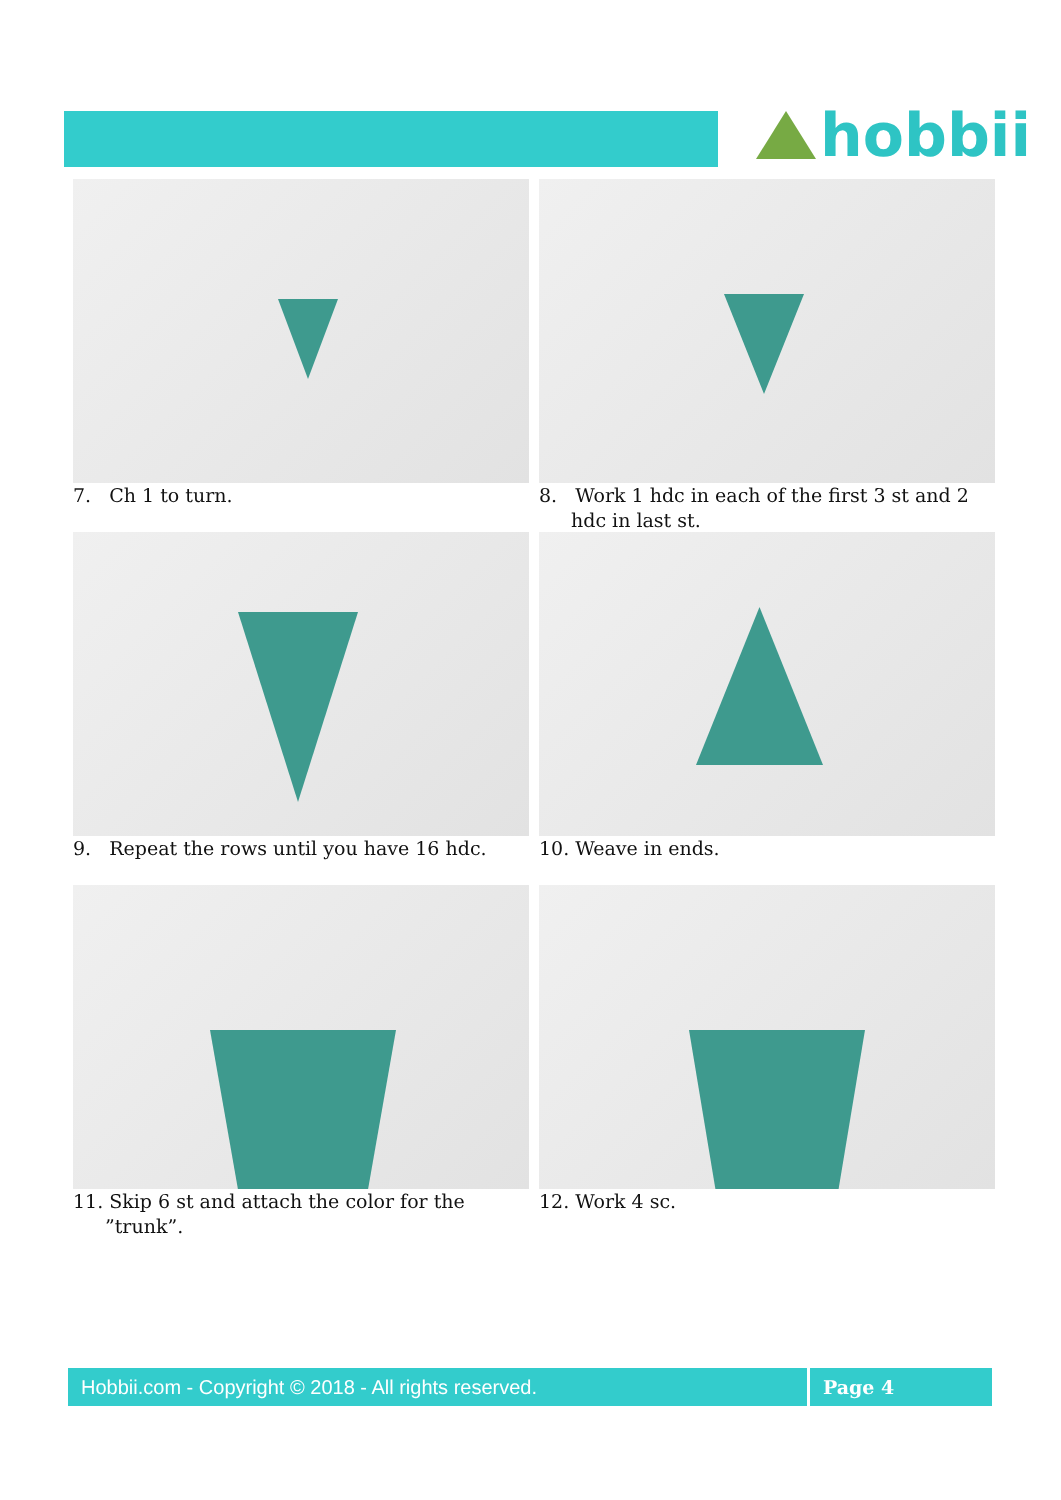hobbii
7. Ch 1 to turn.
8. Work 1 hdc in each of the first 3 st and 2 hdc in last st.
9. Repeat the rows until you have 16 hdc.
10. Weave in ends.
11. Skip 6 st and attach the color for the ”trunk”.
12. Work 4 sc.
Hobbii.com - Copyright © 2018 - All rights reserved.
Page 4